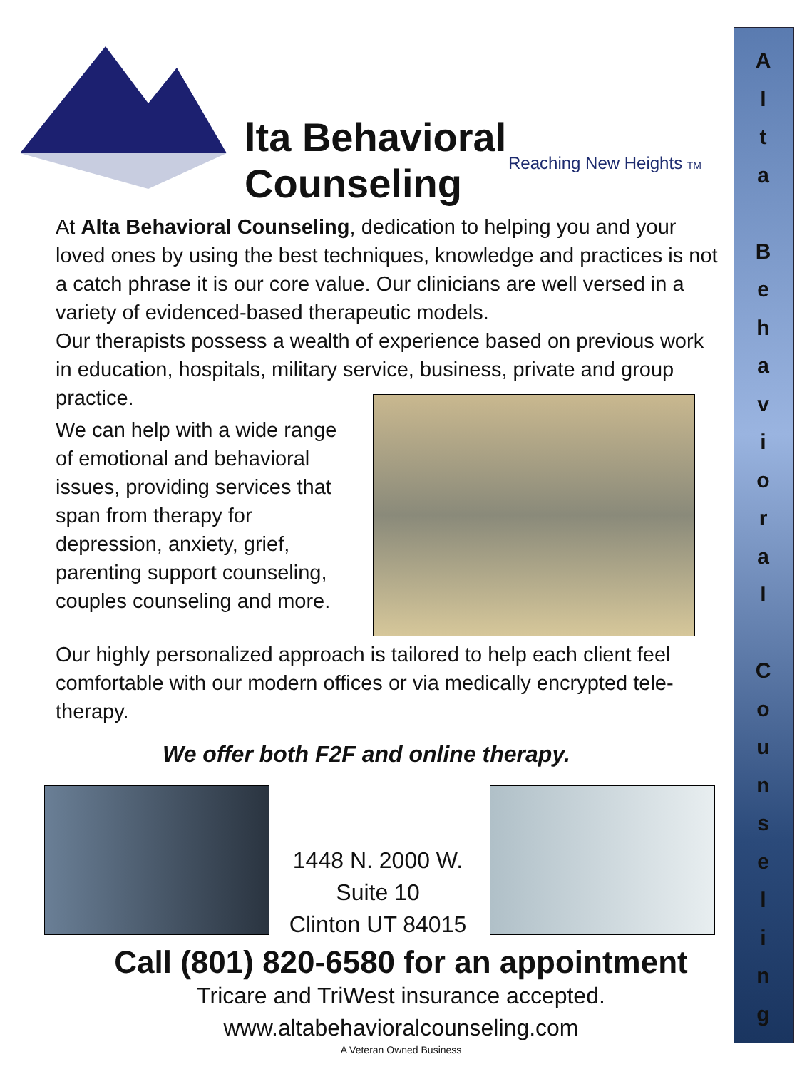A
l
t
a
B
e
h
a
v
i
o
r
a
l
C
o
u
n
s
e
l
i
n
g
lta Behavioral Counseling
Reaching New Heights TM
At Alta Behavioral Counseling, dedication to helping you and your loved ones by using the best techniques, knowledge and practices is not a catch phrase it is our core value. Our clinicians are well versed in a variety of evidenced-based therapeutic models.
Our therapists possess a wealth of experience based on previous work in education, hospitals, military service, business, private and group practice.
We can help with a wide range of emotional and behavioral issues, providing services that span from therapy for depression, anxiety, grief, parenting support counseling, couples counseling and more.
Our highly personalized approach is tailored to help each client feel comfortable with our modern offices or via medically encrypted tele-therapy.
We offer both F2F and online therapy.
1448 N. 2000 W.
Suite 10
Clinton UT 84015
Call (801) 820-6580 for an appointment
Tricare and TriWest insurance accepted.
www.altabehavioralcounseling.com
A Veteran Owned Business